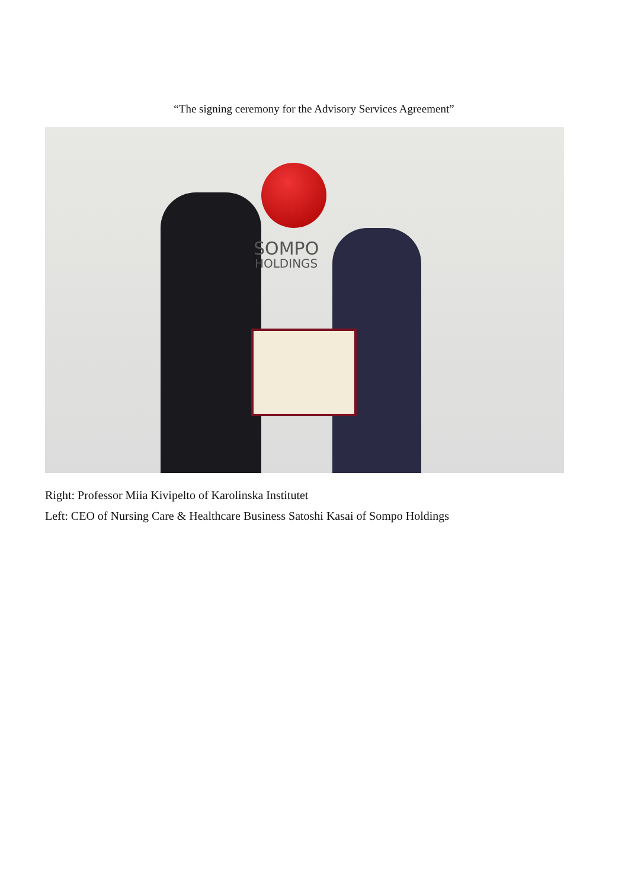“The signing ceremony for the Advisory Services Agreement”
SOMPO
HOLDINGS
Right: Professor Miia Kivipelto of Karolinska Institutet
Left: CEO of Nursing Care & Healthcare Business Satoshi Kasai of Sompo Holdings